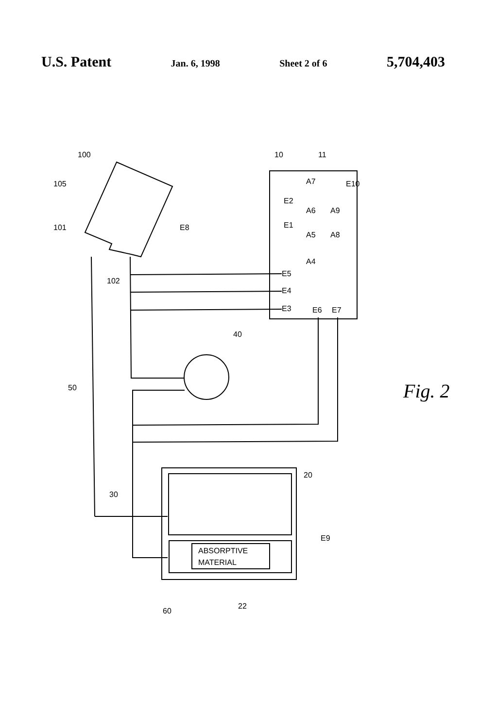U.S. Patent Jan. 6, 1998 Sheet 2 of 6 5,704,403
ABSORPTIVE
MATERIAL
100
105
101
E8
102
10
11
E1
E2
E10
A7
A6
A5
A4
A9
A8
E5
E4
E3
E6
E7
40
50
30
20
E9
60
22
Fig. 2